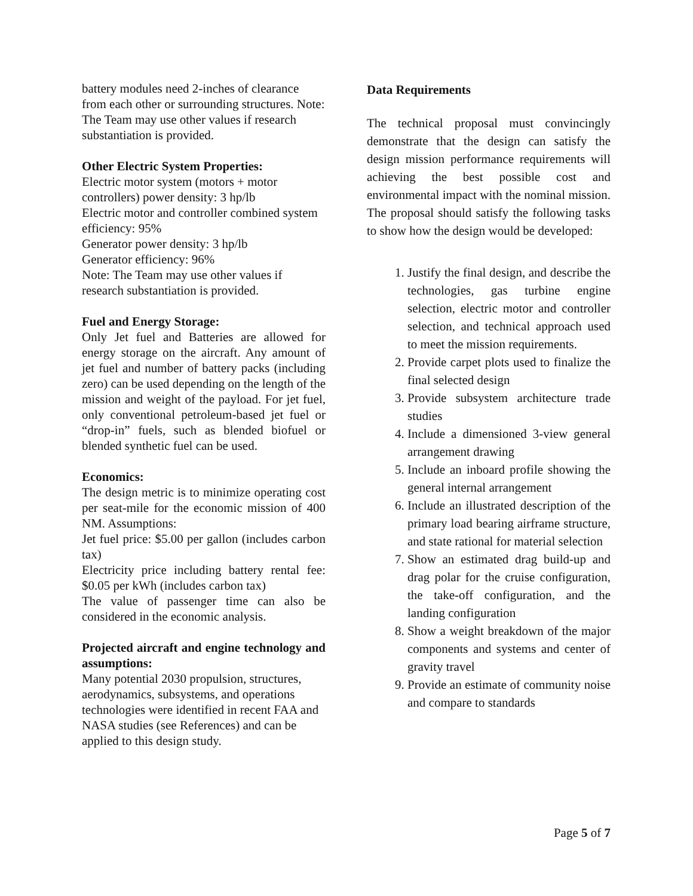battery modules need 2-inches of clearance from each other or surrounding structures. Note: The Team may use other values if research substantiation is provided.
Other Electric System Properties:
Electric motor system (motors + motor controllers) power density: 3 hp/lb
Electric motor and controller combined system efficiency: 95%
Generator power density: 3 hp/lb
Generator efficiency: 96%
Note: The Team may use other values if research substantiation is provided.
Fuel and Energy Storage:
Only Jet fuel and Batteries are allowed for energy storage on the aircraft. Any amount of jet fuel and number of battery packs (including zero) can be used depending on the length of the mission and weight of the payload. For jet fuel, only conventional petroleum-based jet fuel or “drop-in” fuels, such as blended biofuel or blended synthetic fuel can be used.
Economics:
The design metric is to minimize operating cost per seat-mile for the economic mission of 400 NM. Assumptions:
Jet fuel price: $5.00 per gallon (includes carbon tax)
Electricity price including battery rental fee: $0.05 per kWh (includes carbon tax)
The value of passenger time can also be considered in the economic analysis.
Projected aircraft and engine technology and assumptions:
Many potential 2030 propulsion, structures, aerodynamics, subsystems, and operations technologies were identified in recent FAA and NASA studies (see References) and can be applied to this design study.
Data Requirements
The technical proposal must convincingly demonstrate that the design can satisfy the design mission performance requirements will achieving the best possible cost and environmental impact with the nominal mission. The proposal should satisfy the following tasks to show how the design would be developed:
1. Justify the final design, and describe the technologies, gas turbine engine selection, electric motor and controller selection, and technical approach used to meet the mission requirements.
2. Provide carpet plots used to finalize the final selected design
3. Provide subsystem architecture trade studies
4. Include a dimensioned 3-view general arrangement drawing
5. Include an inboard profile showing the general internal arrangement
6. Include an illustrated description of the primary load bearing airframe structure, and state rational for material selection
7. Show an estimated drag build-up and drag polar for the cruise configuration, the take-off configuration, and the landing configuration
8. Show a weight breakdown of the major components and systems and center of gravity travel
9. Provide an estimate of community noise and compare to standards
Page 5 of 7